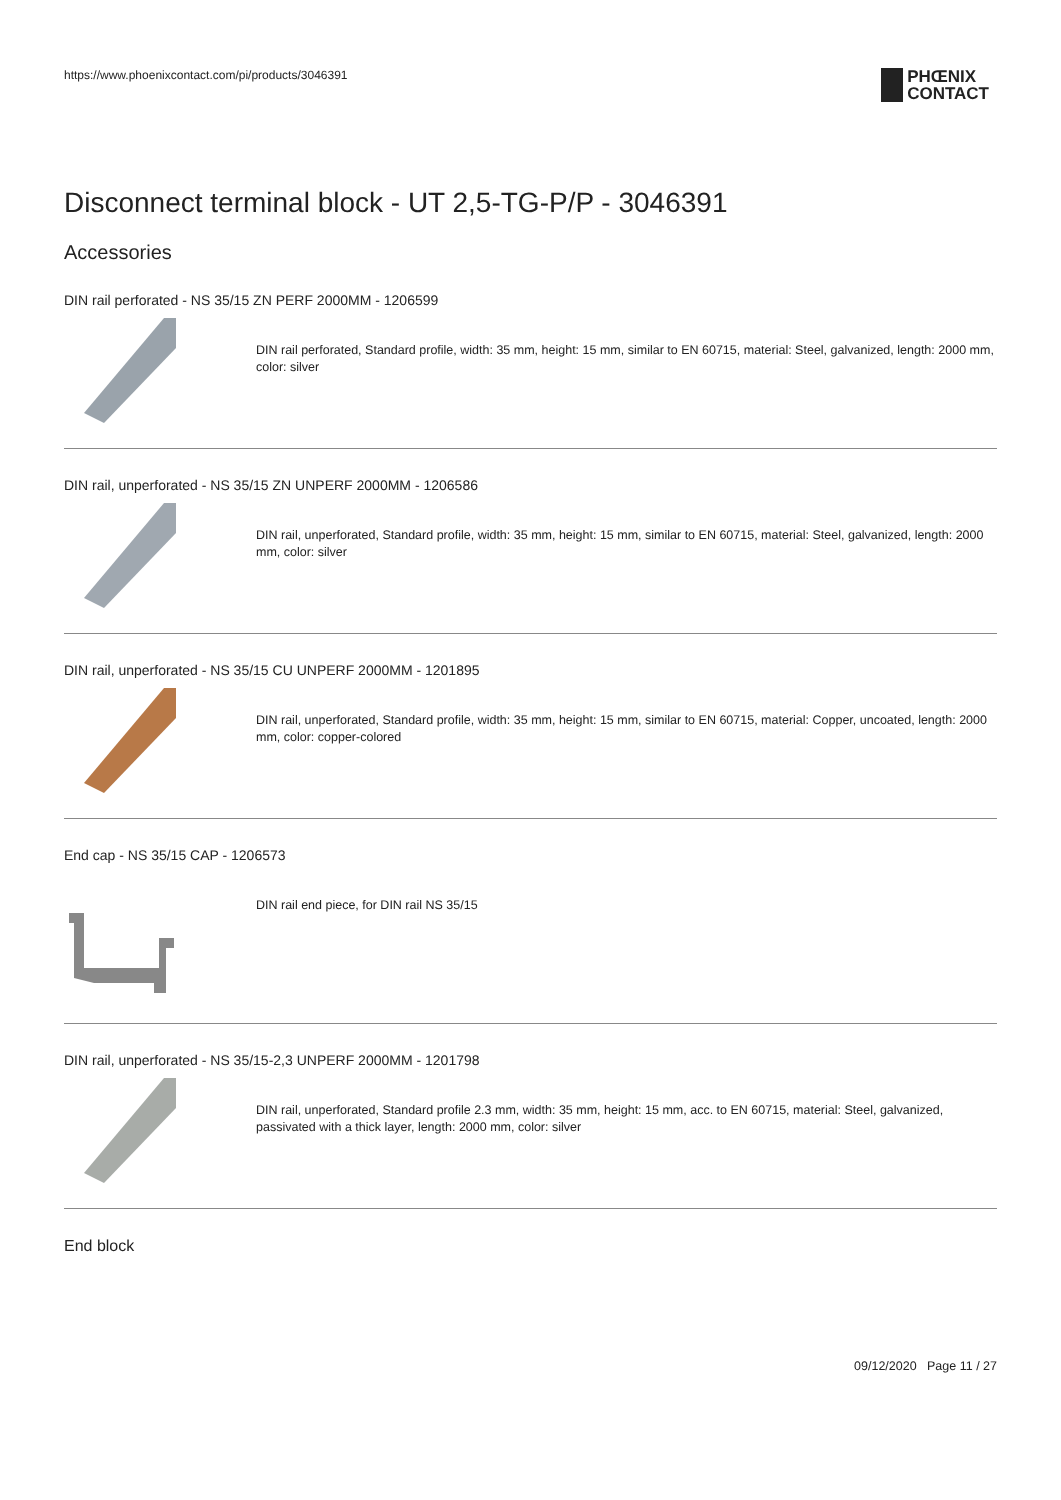https://www.phoenixcontact.com/pi/products/3046391
PHŒNIX
CONTACT
Disconnect terminal block - UT 2,5-TG-P/P - 3046391
Accessories
DIN rail perforated - NS 35/15 ZN PERF 2000MM - 1206599
DIN rail perforated, Standard profile, width: 35 mm, height: 15 mm, similar to EN 60715, material: Steel, galvanized, length: 2000 mm, color: silver
DIN rail, unperforated - NS 35/15 ZN UNPERF 2000MM - 1206586
DIN rail, unperforated, Standard profile, width: 35 mm, height: 15 mm, similar to EN 60715, material: Steel, galvanized, length: 2000 mm, color: silver
DIN rail, unperforated - NS 35/15 CU UNPERF 2000MM - 1201895
DIN rail, unperforated, Standard profile, width: 35 mm, height: 15 mm, similar to EN 60715, material: Copper, uncoated, length: 2000 mm, color: copper-colored
End cap - NS 35/15 CAP - 1206573
DIN rail end piece, for DIN rail NS 35/15
DIN rail, unperforated - NS 35/15-2,3 UNPERF 2000MM - 1201798
DIN rail, unperforated, Standard profile 2.3 mm, width: 35 mm, height: 15 mm, acc. to EN 60715, material: Steel, galvanized, passivated with a thick layer, length: 2000 mm, color: silver
End block
09/12/2020 Page 11 / 27